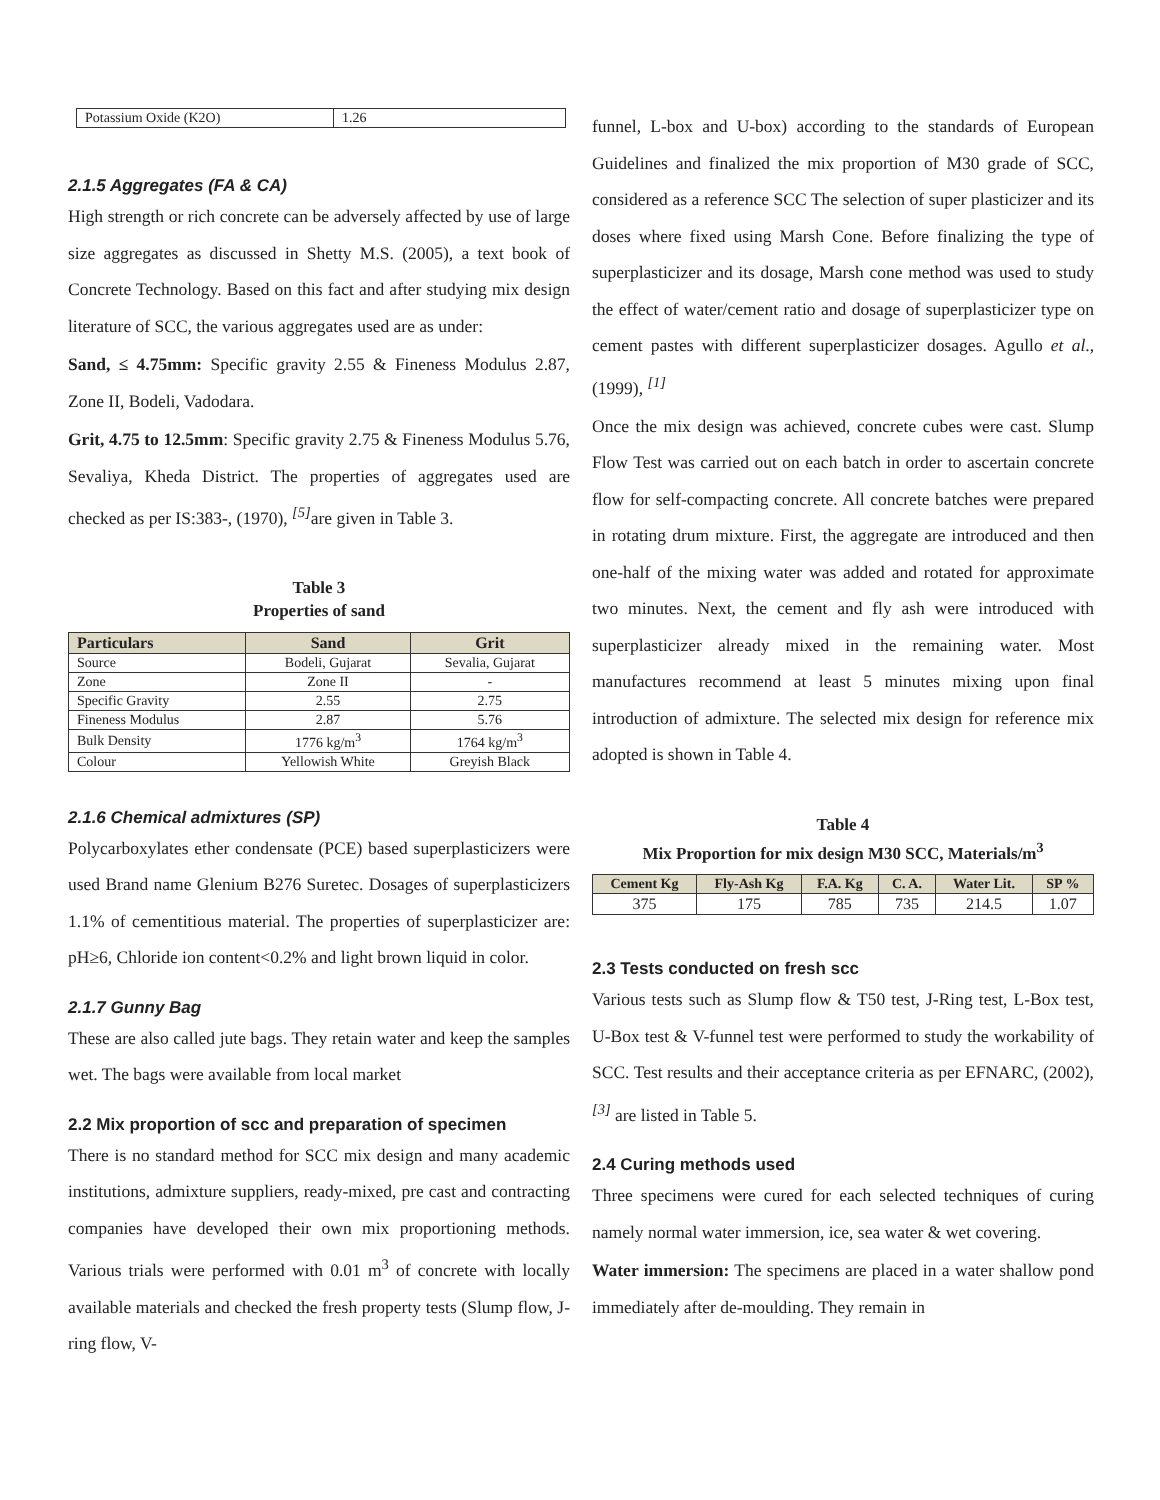| Potassium Oxide (K2O) | 1.26 |
2.1.5 Aggregates (FA & CA)
High strength or rich concrete can be adversely affected by use of large size aggregates as discussed in Shetty M.S. (2005), a text book of Concrete Technology. Based on this fact and after studying mix design literature of SCC, the various aggregates used are as under:
Sand, ≤ 4.75mm: Specific gravity 2.55 & Fineness Modulus 2.87, Zone II, Bodeli, Vadodara.
Grit, 4.75 to 12.5mm: Specific gravity 2.75 & Fineness Modulus 5.76, Sevaliya, Kheda District. The properties of aggregates used are checked as per IS:383-, (1970), <sup>[5]</sup>are given in Table 3.
Table 3
Properties of sand
| Particulars | Sand | Grit |
| --- | --- | --- |
| Source | Bodeli, Gujarat | Sevalia, Gujarat |
| Zone | Zone II | - |
| Specific Gravity | 2.55 | 2.75 |
| Fineness Modulus | 2.87 | 5.76 |
| Bulk Density | 1776 kg/m<sup>3</sup> | 1764 kg/m<sup>3</sup> |
| Colour | Yellowish White | Greyish Black |
2.1.6 Chemical admixtures (SP)
Polycarboxylates ether condensate (PCE) based superplasticizers were used Brand name Glenium B276 Suretec. Dosages of superplasticizers 1.1% of cementitious material. The properties of superplasticizer are: pH≥6, Chloride ion content<0.2% and light brown liquid in color.
2.1.7 Gunny Bag
These are also called jute bags. They retain water and keep the samples wet. The bags were available from local market
2.2 Mix proportion of scc and preparation of specimen
There is no standard method for SCC mix design and many academic institutions, admixture suppliers, ready-mixed, pre cast and contracting companies have developed their own mix proportioning methods. Various trials were performed with 0.01 m<sup>3</sup> of concrete with locally available materials and checked the fresh property tests (Slump flow, J-ring flow, V-
funnel, L-box and U-box) according to the standards of European Guidelines and finalized the mix proportion of M30 grade of SCC, considered as a reference SCC The selection of super plasticizer and its doses where fixed using Marsh Cone. Before finalizing the type of superplasticizer and its dosage, Marsh cone method was used to study the effect of water/cement ratio and dosage of superplasticizer type on cement pastes with different superplasticizer dosages. Agullo et al., (1999), <sup>[1]</sup>
Once the mix design was achieved, concrete cubes were cast. Slump Flow Test was carried out on each batch in order to ascertain concrete flow for self-compacting concrete. All concrete batches were prepared in rotating drum mixture. First, the aggregate are introduced and then one-half of the mixing water was added and rotated for approximate two minutes. Next, the cement and fly ash were introduced with superplasticizer already mixed in the remaining water. Most manufactures recommend at least 5 minutes mixing upon final introduction of admixture. The selected mix design for reference mix adopted is shown in Table 4.
Table 4
Mix Proportion for mix design M30 SCC, Materials/m<sup>3</sup>
| Cement Kg | Fly-Ash Kg | F.A. Kg | C. A. | Water Lit. | SP % |
| --- | --- | --- | --- | --- | --- |
| 375 | 175 | 785 | 735 | 214.5 | 1.07 |
2.3 Tests conducted on fresh scc
Various tests such as Slump flow & T50 test, J-Ring test, L-Box test, U-Box test & V-funnel test were performed to study the workability of SCC. Test results and their acceptance criteria as per EFNARC, (2002), <sup>[3]</sup> are listed in Table 5.
2.4 Curing methods used
Three specimens were cured for each selected techniques of curing namely normal water immersion, ice, sea water & wet covering.
Water immersion: The specimens are placed in a water shallow pond immediately after de-moulding. They remain in